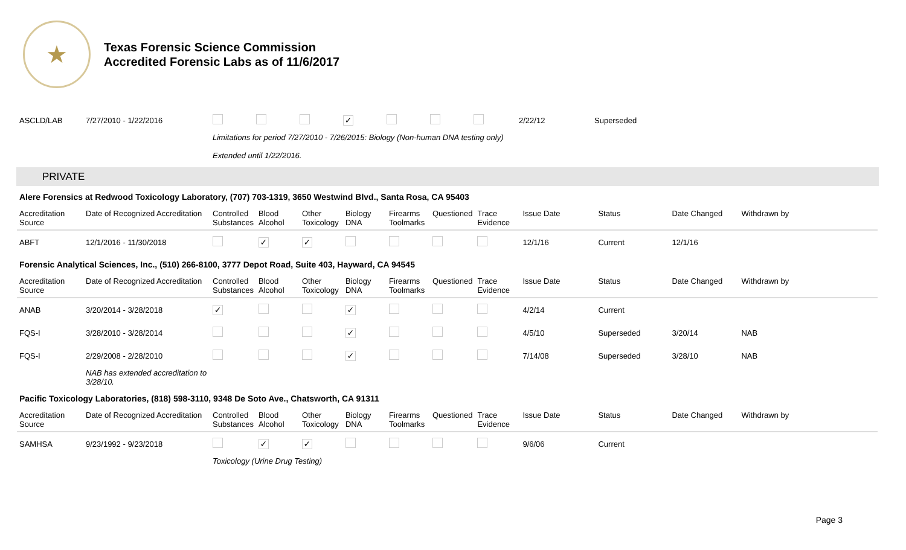★
Texas Forensic Science Commission
Accredited Forensic Labs as of 11/6/2017
| ASCLD/LAB | 7/27/2010 - 1/22/2016 | | | | ✓ | | | | 2/22/12 | Superseded | | |
| | | Limitations for period 7/27/2010 - 7/26/2015: Biology (Non-human DNA testing only) Extended until 1/22/2016. | | | | | | | | | | |
PRIVATE
Alere Forensics at Redwood Toxicology Laboratory, (707) 703-1319, 3650 Westwind Blvd., Santa Rosa, CA 95403
| Accreditation Source | Date of Recognized Accreditation | Controlled Substances | Blood Alcohol | Other Toxicology | Biology DNA | Firearms Toolmarks | Questioned | Trace Evidence | Issue Date | Status | Date Changed | Withdrawn by |
| --- | --- | --- | --- | --- | --- | --- | --- | --- | --- | --- | --- | --- |
| ABFT | 12/1/2016 - 11/30/2018 | | ✓ | ✓ | | | | | 12/1/16 | Current | 12/1/16 | |
Forensic Analytical Sciences, Inc., (510) 266-8100, 3777 Depot Road, Suite 403, Hayward, CA 94545
| Accreditation Source | Date of Recognized Accreditation | Controlled Substances | Blood Alcohol | Other Toxicology | Biology DNA | Firearms Toolmarks | Questioned | Trace Evidence | Issue Date | Status | Date Changed | Withdrawn by |
| --- | --- | --- | --- | --- | --- | --- | --- | --- | --- | --- | --- | --- |
| ANAB | 3/20/2014 - 3/28/2018 | ✓ | | | ✓ | | | | 4/2/14 | Current | | |
| FQS-I | 3/28/2010 - 3/28/2014 | | | | ✓ | | | | 4/5/10 | Superseded | 3/20/14 | NAB |
| FQS-I | 2/29/2008 - 2/28/2010 | | | | ✓ | | | | 7/14/08 | Superseded | 3/28/10 | NAB |
| | NAB has extended accreditation to 3/28/10. | | | | | | | | | | | |
Pacific Toxicology Laboratories, (818) 598-3110, 9348 De Soto Ave., Chatsworth, CA 91311
| Accreditation Source | Date of Recognized Accreditation | Controlled Substances | Blood Alcohol | Other Toxicology | Biology DNA | Firearms Toolmarks | Questioned | Trace Evidence | Issue Date | Status | Date Changed | Withdrawn by |
| --- | --- | --- | --- | --- | --- | --- | --- | --- | --- | --- | --- | --- |
| SAMHSA | 9/23/1992 - 9/23/2018 | | ✓ | ✓ | | | | | 9/6/06 | Current | | |
| | | Toxicology (Urine Drug Testing) | | | | | | | | | | |
Page 3